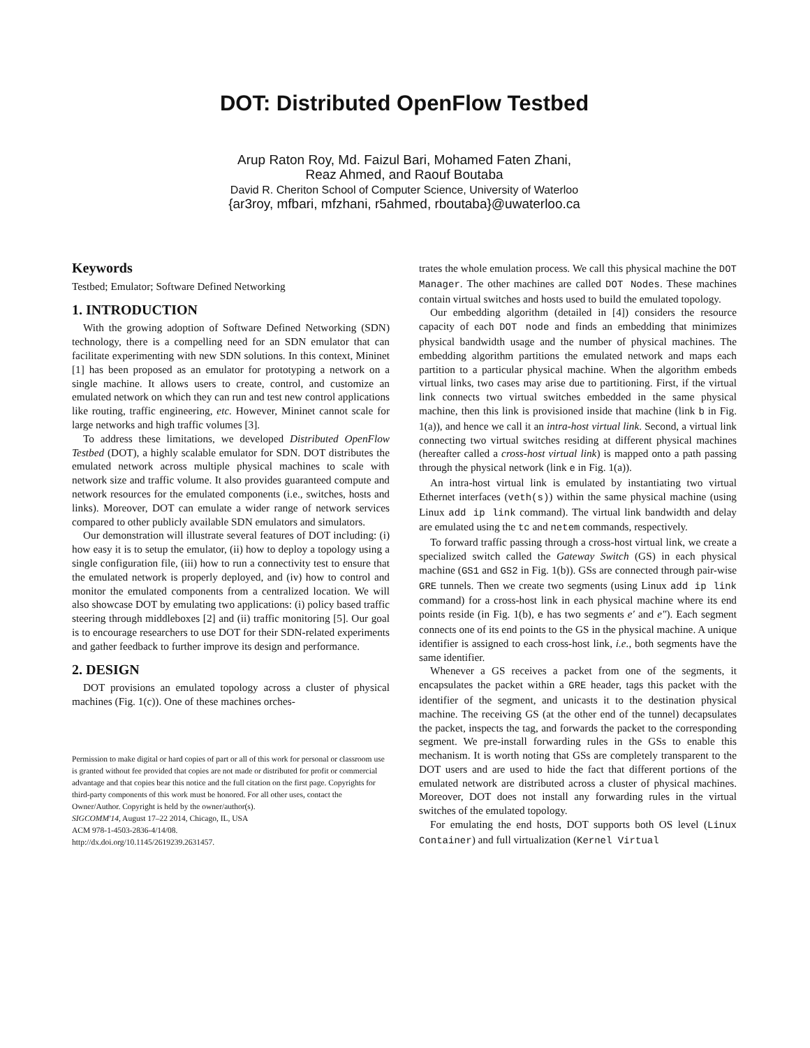DOT: Distributed OpenFlow Testbed
Arup Raton Roy, Md. Faizul Bari, Mohamed Faten Zhani,
Reaz Ahmed, and Raouf Boutaba
David R. Cheriton School of Computer Science, University of Waterloo
{ar3roy, mfbari, mfzhani, r5ahmed, rboutaba}@uwaterloo.ca
Keywords
Testbed; Emulator; Software Defined Networking
1. INTRODUCTION
With the growing adoption of Software Defined Networking (SDN) technology, there is a compelling need for an SDN emulator that can facilitate experimenting with new SDN solutions. In this context, Mininet [1] has been proposed as an emulator for prototyping a network on a single machine. It allows users to create, control, and customize an emulated network on which they can run and test new control applications like routing, traffic engineering, etc. However, Mininet cannot scale for large networks and high traffic volumes [3].
To address these limitations, we developed Distributed OpenFlow Testbed (DOT), a highly scalable emulator for SDN. DOT distributes the emulated network across multiple physical machines to scale with network size and traffic volume. It also provides guaranteed compute and network resources for the emulated components (i.e., switches, hosts and links). Moreover, DOT can emulate a wider range of network services compared to other publicly available SDN emulators and simulators.
Our demonstration will illustrate several features of DOT including: (i) how easy it is to setup the emulator, (ii) how to deploy a topology using a single configuration file, (iii) how to run a connectivity test to ensure that the emulated network is properly deployed, and (iv) how to control and monitor the emulated components from a centralized location. We will also showcase DOT by emulating two applications: (i) policy based traffic steering through middleboxes [2] and (ii) traffic monitoring [5]. Our goal is to encourage researchers to use DOT for their SDN-related experiments and gather feedback to further improve its design and performance.
2. DESIGN
DOT provisions an emulated topology across a cluster of physical machines (Fig. 1(c)). One of these machines orches-
Permission to make digital or hard copies of part or all of this work for personal or classroom use is granted without fee provided that copies are not made or distributed for profit or commercial advantage and that copies bear this notice and the full citation on the first page. Copyrights for third-party components of this work must be honored. For all other uses, contact the Owner/Author. Copyright is held by the owner/author(s).
SIGCOMM'14, August 17–22 2014, Chicago, IL, USA
ACM 978-1-4503-2836-4/14/08.
http://dx.doi.org/10.1145/2619239.2631457.
trates the whole emulation process. We call this physical machine the DOT Manager. The other machines are called DOT Nodes. These machines contain virtual switches and hosts used to build the emulated topology.
Our embedding algorithm (detailed in [4]) considers the resource capacity of each DOT node and finds an embedding that minimizes physical bandwidth usage and the number of physical machines. The embedding algorithm partitions the emulated network and maps each partition to a particular physical machine. When the algorithm embeds virtual links, two cases may arise due to partitioning. First, if the virtual link connects two virtual switches embedded in the same physical machine, then this link is provisioned inside that machine (link b in Fig. 1(a)), and hence we call it an intra-host virtual link. Second, a virtual link connecting two virtual switches residing at different physical machines (hereafter called a cross-host virtual link) is mapped onto a path passing through the physical network (link e in Fig. 1(a)).
An intra-host virtual link is emulated by instantiating two virtual Ethernet interfaces (veth(s)) within the same physical machine (using Linux add ip link command). The virtual link bandwidth and delay are emulated using the tc and netem commands, respectively.
To forward traffic passing through a cross-host virtual link, we create a specialized switch called the Gateway Switch (GS) in each physical machine (GS1 and GS2 in Fig. 1(b)). GSs are connected through pair-wise GRE tunnels. Then we create two segments (using Linux add ip link command) for a cross-host link in each physical machine where its end points reside (in Fig. 1(b), e has two segments e′ and e″). Each segment connects one of its end points to the GS in the physical machine. A unique identifier is assigned to each cross-host link, i.e., both segments have the same identifier.
Whenever a GS receives a packet from one of the segments, it encapsulates the packet within a GRE header, tags this packet with the identifier of the segment, and unicasts it to the destination physical machine. The receiving GS (at the other end of the tunnel) decapsulates the packet, inspects the tag, and forwards the packet to the corresponding segment. We pre-install forwarding rules in the GSs to enable this mechanism. It is worth noting that GSs are completely transparent to the DOT users and are used to hide the fact that different portions of the emulated network are distributed across a cluster of physical machines. Moreover, DOT does not install any forwarding rules in the virtual switches of the emulated topology.
For emulating the end hosts, DOT supports both OS level (Linux Container) and full virtualization (Kernel Virtual